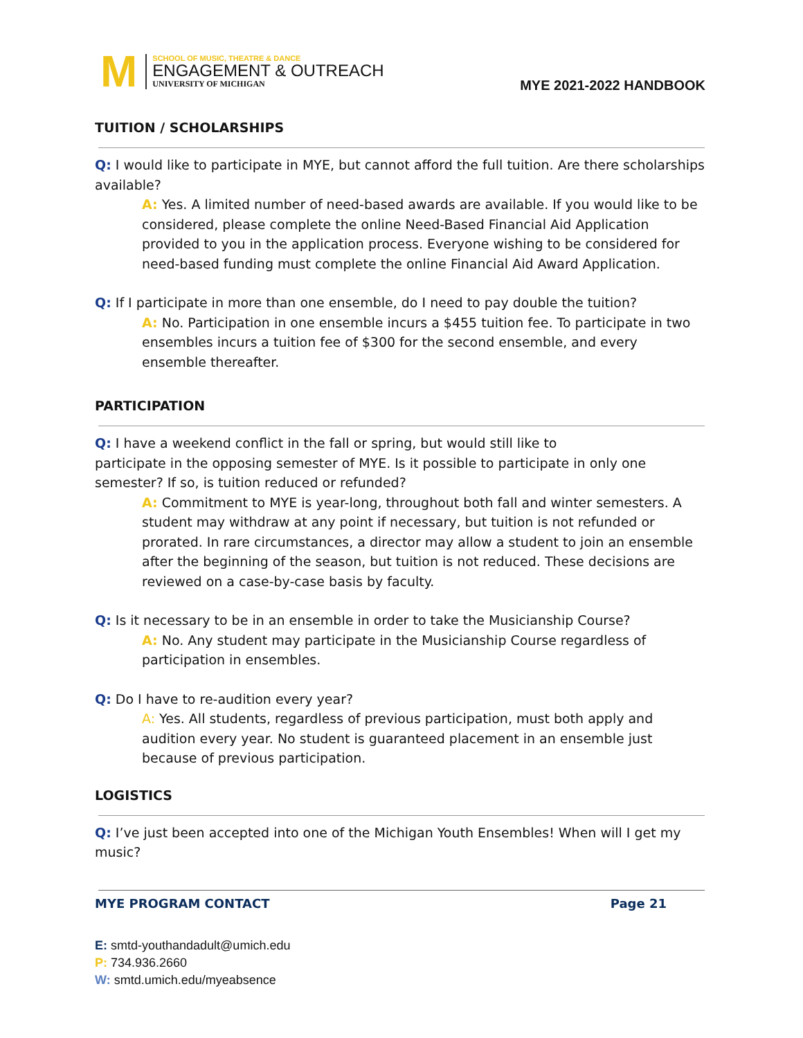M
SCHOOL OF MUSIC, THEATRE & DANCE
ENGAGEMENT & OUTREACH
UNIVERSITY OF MICHIGAN
MYE 2021-2022 HANDBOOK
TUITION / SCHOLARSHIPS
Q: I would like to participate in MYE, but cannot afford the full tuition. Are there scholarships available?
A: Yes. A limited number of need-based awards are available. If you would like to be considered, please complete the online Need-Based Financial Aid Application provided to you in the application process. Everyone wishing to be considered for need-based funding must complete the online Financial Aid Award Application.
Q: If I participate in more than one ensemble, do I need to pay double the tuition?
A: No. Participation in one ensemble incurs a $455 tuition fee. To participate in two ensembles incurs a tuition fee of $300 for the second ensemble, and every ensemble thereafter.
PARTICIPATION
Q: I have a weekend conflict in the fall or spring, but would still like to
participate in the opposing semester of MYE. Is it possible to participate in only one semester? If so, is tuition reduced or refunded?
A: Commitment to MYE is year-long, throughout both fall and winter semesters. A student may withdraw at any point if necessary, but tuition is not refunded or prorated. In rare circumstances, a director may allow a student to join an ensemble after the beginning of the season, but tuition is not reduced. These decisions are reviewed on a case-by-case basis by faculty.
Q: Is it necessary to be in an ensemble in order to take the Musicianship Course?
A: No. Any student may participate in the Musicianship Course regardless of participation in ensembles.
Q: Do I have to re-audition every year?
A: Yes. All students, regardless of previous participation, must both apply and audition every year. No student is guaranteed placement in an ensemble just because of previous participation.
LOGISTICS
Q: I’ve just been accepted into one of the Michigan Youth Ensembles! When will I get my music?
MYE PROGRAM CONTACT Page 21
E: smtd-youthandadult@umich.edu
P: 734.936.2660
W: smtd.umich.edu/myeabsence